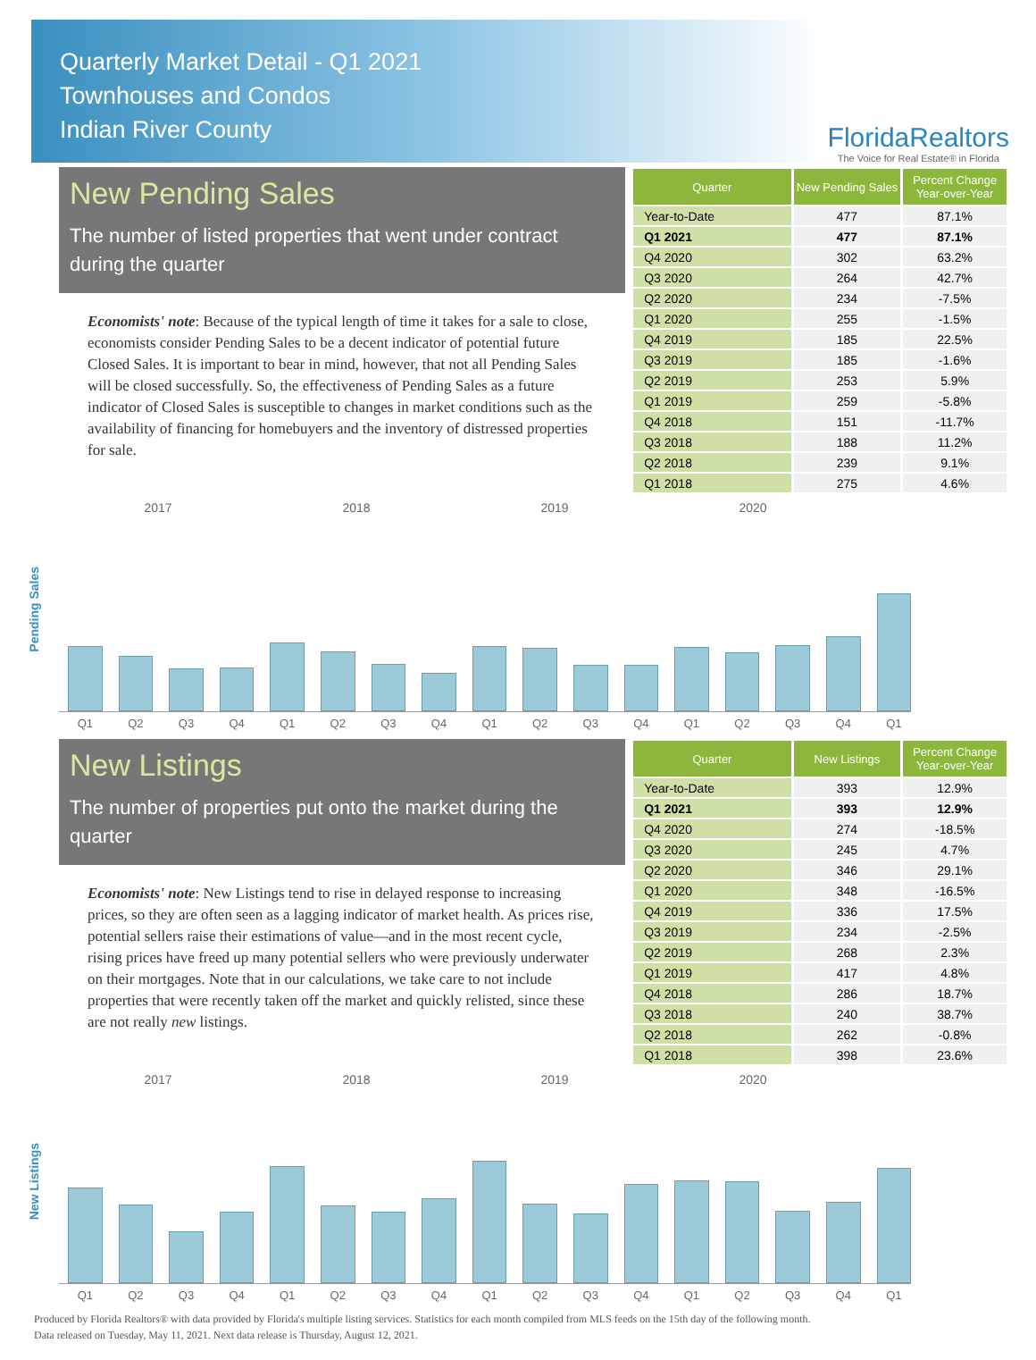Quarterly Market Detail - Q1 2021
Townhouses and Condos
Indian River County
FloridaRealtors
The Voice for Real Estate® in Florida
New Pending Sales
The number of listed properties that went under contract during the quarter
Economists' note: Because of the typical length of time it takes for a sale to close, economists consider Pending Sales to be a decent indicator of potential future Closed Sales. It is important to bear in mind, however, that not all Pending Sales will be closed successfully. So, the effectiveness of Pending Sales as a future indicator of Closed Sales is susceptible to changes in market conditions such as the availability of financing for homebuyers and the inventory of distressed properties for sale.
| Quarter | New Pending Sales | Percent Change Year-over-Year |
| --- | --- | --- |
| Year-to-Date | 477 | 87.1% |
| Q1 2021 | 477 | 87.1% |
| Q4 2020 | 302 | 63.2% |
| Q3 2020 | 264 | 42.7% |
| Q2 2020 | 234 | -7.5% |
| Q1 2020 | 255 | -1.5% |
| Q4 2019 | 185 | 22.5% |
| Q3 2019 | 185 | -1.6% |
| Q2 2019 | 253 | 5.9% |
| Q1 2019 | 259 | -5.8% |
| Q4 2018 | 151 | -11.7% |
| Q3 2018 | 188 | 11.2% |
| Q2 2018 | 239 | 9.1% |
| Q1 2018 | 275 | 4.6% |
Pending Sales
2017 2018 2019 2020
Q1
Q2
Q3
Q4
Q1
Q2
Q3
Q4
Q1
Q2
Q3
Q4
Q1
Q2
Q3
Q4
Q1
New Listings
The number of properties put onto the market during the quarter
Economists' note: New Listings tend to rise in delayed response to increasing prices, so they are often seen as a lagging indicator of market health. As prices rise, potential sellers raise their estimations of value—and in the most recent cycle, rising prices have freed up many potential sellers who were previously underwater on their mortgages. Note that in our calculations, we take care to not include properties that were recently taken off the market and quickly relisted, since these are not really new listings.
| Quarter | New Listings | Percent Change Year-over-Year |
| --- | --- | --- |
| Year-to-Date | 393 | 12.9% |
| Q1 2021 | 393 | 12.9% |
| Q4 2020 | 274 | -18.5% |
| Q3 2020 | 245 | 4.7% |
| Q2 2020 | 346 | 29.1% |
| Q1 2020 | 348 | -16.5% |
| Q4 2019 | 336 | 17.5% |
| Q3 2019 | 234 | -2.5% |
| Q2 2019 | 268 | 2.3% |
| Q1 2019 | 417 | 4.8% |
| Q4 2018 | 286 | 18.7% |
| Q3 2018 | 240 | 38.7% |
| Q2 2018 | 262 | -0.8% |
| Q1 2018 | 398 | 23.6% |
New Listings
2017 2018 2019 2020
Q1
Q2
Q3
Q4
Q1
Q2
Q3
Q4
Q1
Q2
Q3
Q4
Q1
Q2
Q3
Q4
Q1
Produced by Florida Realtors® with data provided by Florida's multiple listing services. Statistics for each month compiled from MLS feeds on the 15th day of the following month.
Data released on Tuesday, May 11, 2021. Next data release is Thursday, August 12, 2021.